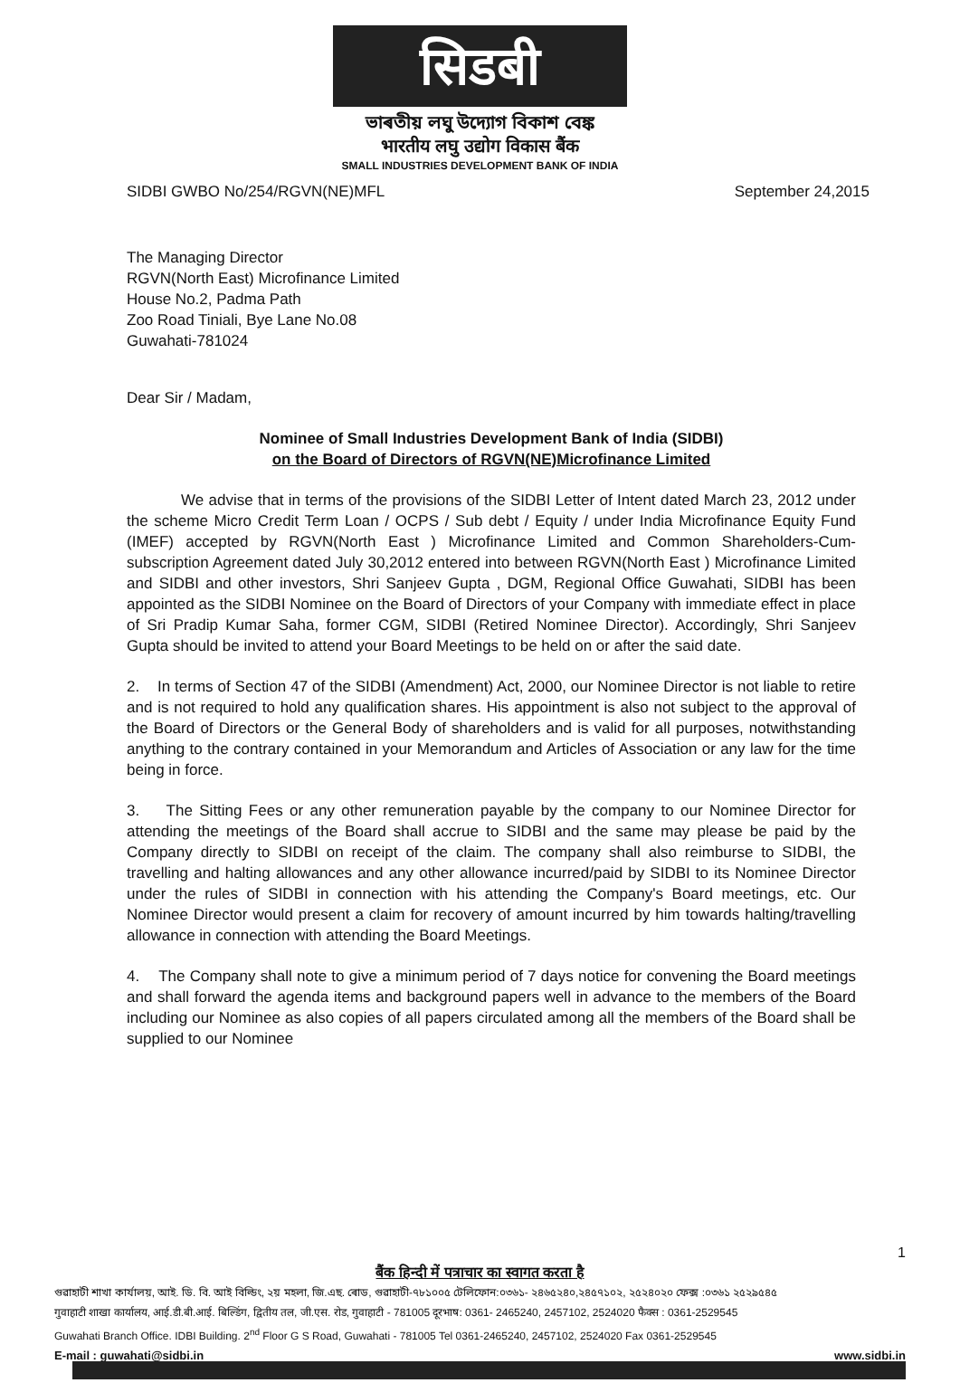सिडबी
ভাৰতীয় লঘু উদ্যোগ বিকাশ বেঙ্ক
भारतीय लघु उद्योग विकास बैंक
SMALL INDUSTRIES DEVELOPMENT BANK OF INDIA
SIDBI GWBO No/254/RGVN(NE)MFL September 24,2015
The Managing Director
RGVN(North East) Microfinance Limited
House No.2, Padma Path
Zoo Road Tiniali, Bye Lane No.08
Guwahati-781024
Dear Sir / Madam,
Nominee of Small Industries Development Bank of India (SIDBI)
on the Board of Directors of RGVN(NE)Microfinance Limited
We advise that in terms of the provisions of the SIDBI Letter of Intent dated March 23, 2012 under the scheme Micro Credit Term Loan / OCPS / Sub debt / Equity / under India Microfinance Equity Fund (IMEF) accepted by RGVN(North East ) Microfinance Limited and Common Shareholders-Cum-subscription Agreement dated July 30,2012 entered into between RGVN(North East ) Microfinance Limited and SIDBI and other investors, Shri Sanjeev Gupta , DGM, Regional Office Guwahati, SIDBI has been appointed as the SIDBI Nominee on the Board of Directors of your Company with immediate effect in place of Sri Pradip Kumar Saha, former CGM, SIDBI (Retired Nominee Director). Accordingly, Shri Sanjeev Gupta should be invited to attend your Board Meetings to be held on or after the said date.
2. In terms of Section 47 of the SIDBI (Amendment) Act, 2000, our Nominee Director is not liable to retire and is not required to hold any qualification shares. His appointment is also not subject to the approval of the Board of Directors or the General Body of shareholders and is valid for all purposes, notwithstanding anything to the contrary contained in your Memorandum and Articles of Association or any law for the time being in force.
3. The Sitting Fees or any other remuneration payable by the company to our Nominee Director for attending the meetings of the Board shall accrue to SIDBI and the same may please be paid by the Company directly to SIDBI on receipt of the claim. The company shall also reimburse to SIDBI, the travelling and halting allowances and any other allowance incurred/paid by SIDBI to its Nominee Director under the rules of SIDBI in connection with his attending the Company's Board meetings, etc. Our Nominee Director would present a claim for recovery of amount incurred by him towards halting/travelling allowance in connection with attending the Board Meetings.
4. The Company shall note to give a minimum period of 7 days notice for convening the Board meetings and shall forward the agenda items and background papers well in advance to the members of the Board including our Nominee as also copies of all papers circulated among all the members of the Board shall be supplied to our Nominee
1
बैंक हिन्दी में पत्राचार का स्वागत करता है
গুৱাহাটী শাখা কাৰ্যালয়, আই. ডি. বি. আই বিল্ডিং, ২য় মহলা, জি.এছ. ৰোড, গুৱাহাটী-৭৮১০০৫ টেলিফোন:০৩৬১- ২৪৬৫২৪০,২৪৫৭১০২, ২৫২৪০২০ ফেক্স :০৩৬১ ২৫২৯৫৪৫
गुवाहाटी शाखा कार्यालय, आई.डी.बी.आई. बिल्डिंग, द्वितीय तल, जी.एस. रोड, गुवाहाटी - 781005 दूरभाष: 0361- 2465240, 2457102, 2524020 फैक्स : 0361-2529545
Guwahati Branch Office. IDBI Building. 2<sup>nd</sup> Floor G S Road, Guwahati - 781005 Tel 0361-2465240, 2457102, 2524020 Fax 0361-2529545
E-mail : guwahati@sidbi.in www.sidbi.in